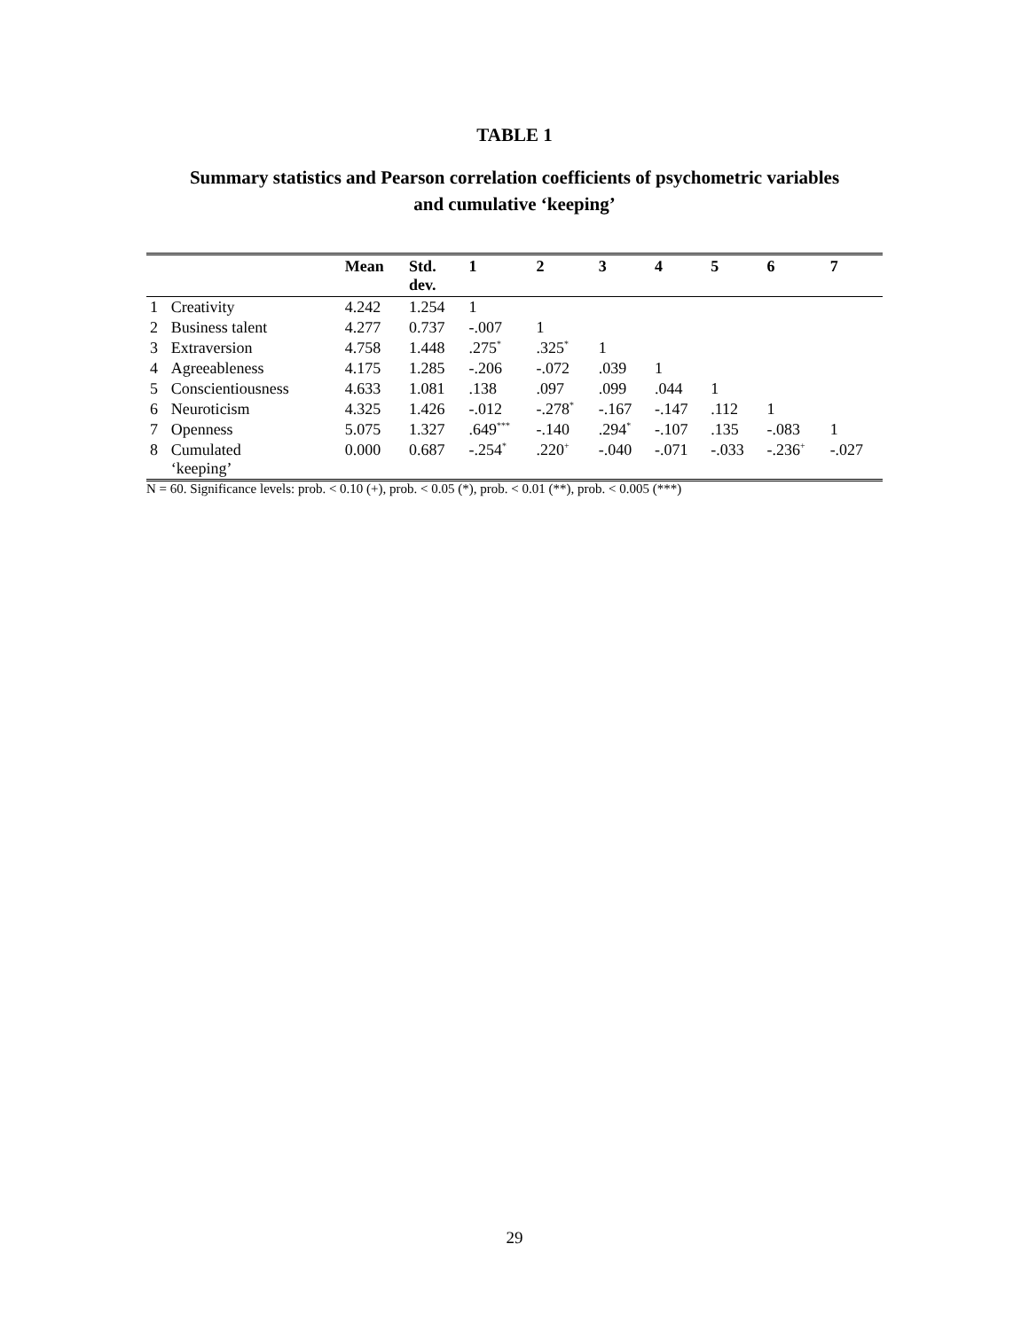TABLE 1
Summary statistics and Pearson correlation coefficients of psychometric variables
and cumulative ‘keeping’
| | | Mean | Std. dev. | 1 | 2 | 3 | 4 | 5 | 6 | 7 |
| --- | --- | --- | --- | --- | --- | --- | --- | --- | --- | --- |
| 1 | Creativity | 4.242 | 1.254 | 1 | | | | | | |
| 2 | Business talent | 4.277 | 0.737 | -.007 | 1 | | | | | |
| 3 | Extraversion | 4.758 | 1.448 | .275<sup>*</sup> | .325<sup>*</sup> | 1 | | | | |
| 4 | Agreeableness | 4.175 | 1.285 | -.206 | -.072 | .039 | 1 | | | |
| 5 | Conscientiousness | 4.633 | 1.081 | .138 | .097 | .099 | .044 | 1 | | |
| 6 | Neuroticism | 4.325 | 1.426 | -.012 | -.278<sup>*</sup> | -.167 | -.147 | .112 | 1 | |
| 7 | Openness | 5.075 | 1.327 | .649<sup>***</sup> | -.140 | .294<sup>*</sup> | -.107 | .135 | -.083 | 1 |
| 8 | Cumulated ‘keeping’ | 0.000 | 0.687 | -.254<sup>*</sup> | .220<sup>+</sup> | -.040 | -.071 | -.033 | -.236<sup>+</sup> | -.027 |
N = 60. Significance levels: prob. < 0.10 (+), prob. < 0.05 (*), prob. < 0.01 (**), prob. < 0.005 (***)
29